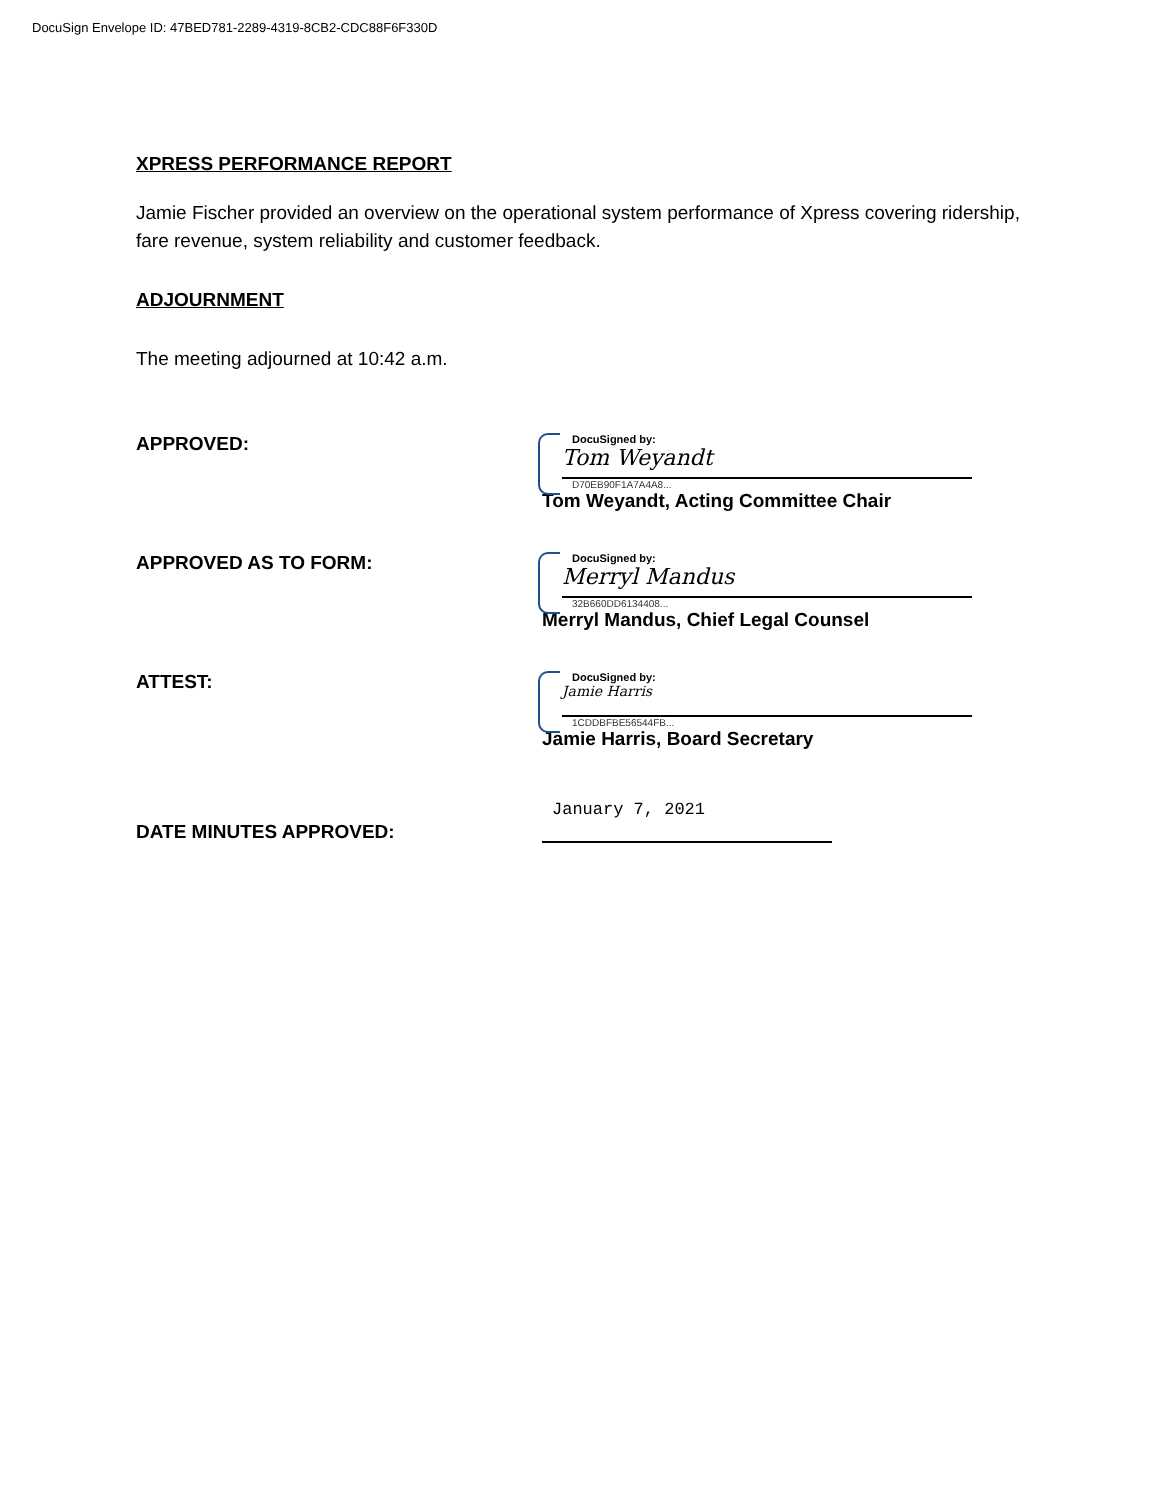DocuSign Envelope ID: 47BED781-2289-4319-8CB2-CDC88F6F330D
XPRESS PERFORMANCE REPORT
Jamie Fischer provided an overview on the operational system performance of Xpress covering ridership, fare revenue, system reliability and customer feedback.
ADJOURNMENT
The meeting adjourned at 10:42 a.m.
APPROVED:
DocuSigned by:
Tom Weyandt
D70EB90F1A7A4A8...
Tom Weyandt, Acting Committee Chair
APPROVED AS TO FORM:
DocuSigned by:
Merryl Mandus
32B660DD6134408...
Merryl Mandus, Chief Legal Counsel
ATTEST:
DocuSigned by:
Jamie Harris
1CDDBFBE56544FB...
Jamie Harris, Board Secretary
DATE MINUTES APPROVED:
January 7, 2021